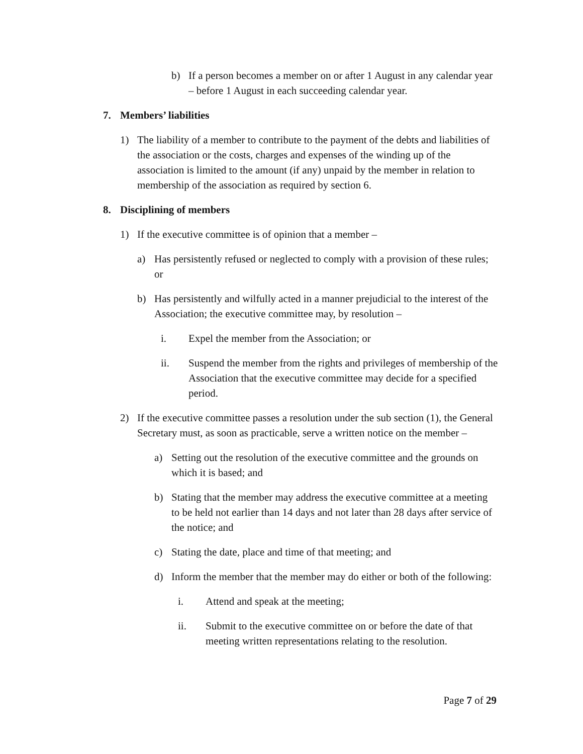b) If a person becomes a member on or after 1 August in any calendar year – before 1 August in each succeeding calendar year.
7. Members’ liabilities
1) The liability of a member to contribute to the payment of the debts and liabilities of the association or the costs, charges and expenses of the winding up of the association is limited to the amount (if any) unpaid by the member in relation to membership of the association as required by section 6.
8. Disciplining of members
1) If the executive committee is of opinion that a member –
a) Has persistently refused or neglected to comply with a provision of these rules; or
b) Has persistently and wilfully acted in a manner prejudicial to the interest of the Association; the executive committee may, by resolution –
i. Expel the member from the Association; or
ii. Suspend the member from the rights and privileges of membership of the Association that the executive committee may decide for a specified period.
2) If the executive committee passes a resolution under the sub section (1), the General Secretary must, as soon as practicable, serve a written notice on the member –
a) Setting out the resolution of the executive committee and the grounds on which it is based; and
b) Stating that the member may address the executive committee at a meeting to be held not earlier than 14 days and not later than 28 days after service of the notice; and
c) Stating the date, place and time of that meeting; and
d) Inform the member that the member may do either or both of the following:
i. Attend and speak at the meeting;
ii. Submit to the executive committee on or before the date of that meeting written representations relating to the resolution.
Page 7 of 29